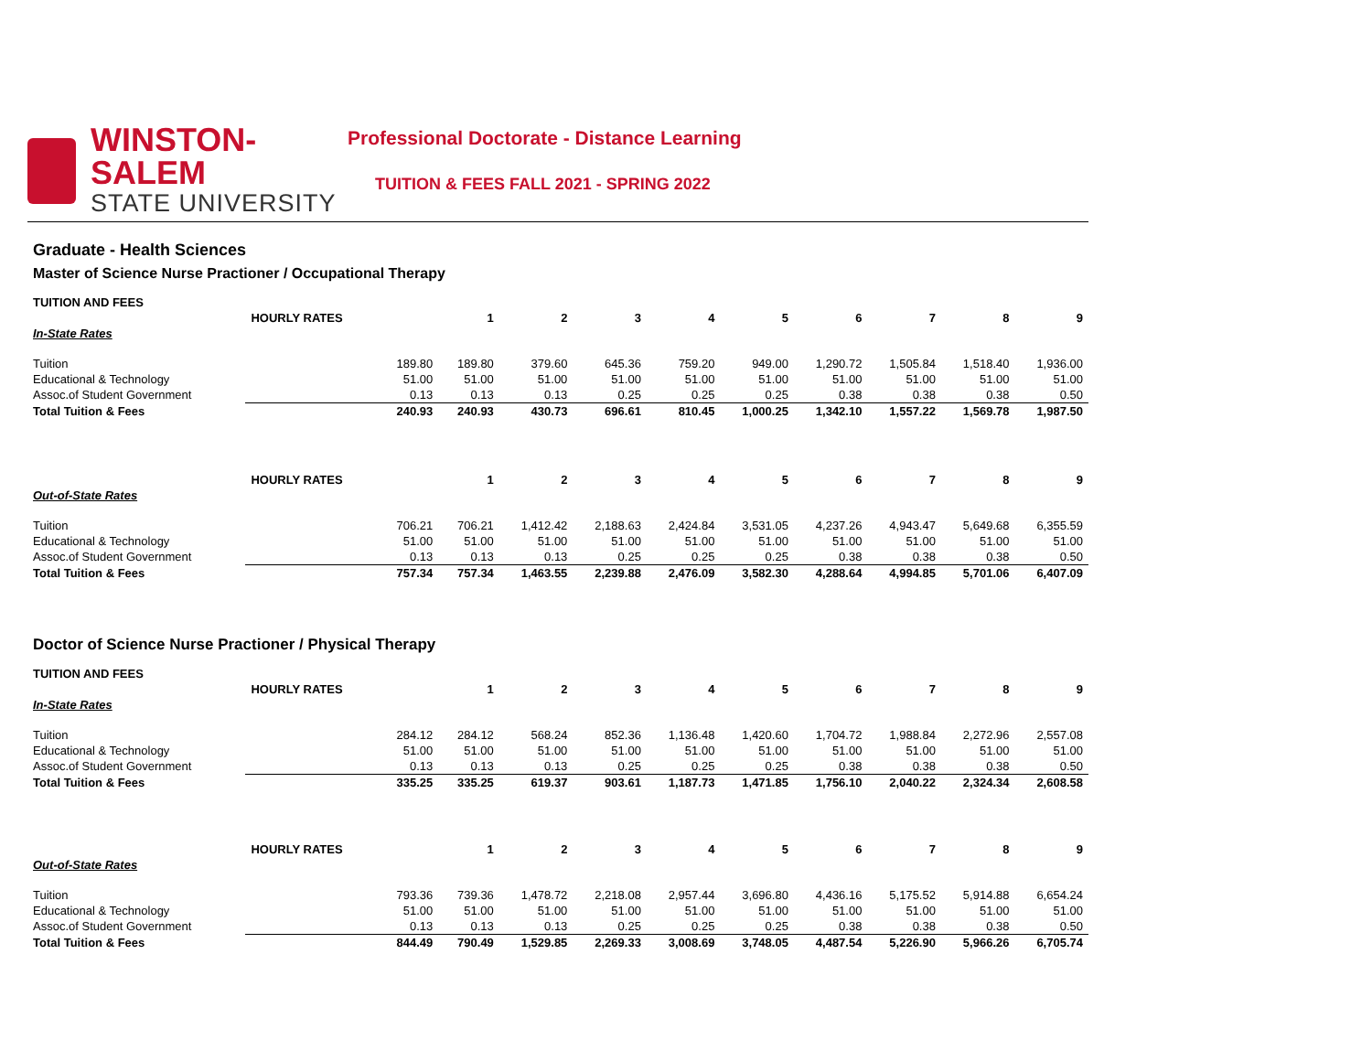WINSTON-SALEM
STATE UNIVERSITY
Professional Doctorate - Distance Learning
TUITION & FEES FALL 2021 - SPRING 2022
Graduate - Health Sciences
Master of Science Nurse Practioner / Occupational Therapy
| TUITION AND FEES | | | | | | | | | | | |
| --- | --- | --- | --- | --- | --- | --- | --- | --- | --- | --- | --- |
| | HOURLY RATES | | 1 | 2 | 3 | 4 | 5 | 6 | 7 | 8 | 9 |
| In-State Rates | | | | | | | | | | | |
| Tuition | | 189.80 | 189.80 | 379.60 | 645.36 | 759.20 | 949.00 | 1,290.72 | 1,505.84 | 1,518.40 | 1,936.00 |
| Educational & Technology | | 51.00 | 51.00 | 51.00 | 51.00 | 51.00 | 51.00 | 51.00 | 51.00 | 51.00 | 51.00 |
| Assoc.of Student Government | | 0.13 | 0.13 | 0.13 | 0.25 | 0.25 | 0.25 | 0.38 | 0.38 | 0.38 | 0.50 |
| Total Tuition & Fees | | 240.93 | 240.93 | 430.73 | 696.61 | 810.45 | 1,000.25 | 1,342.10 | 1,557.22 | 1,569.78 | 1,987.50 |
| | HOURLY RATES | | 1 | 2 | 3 | 4 | 5 | 6 | 7 | 8 | 9 |
| Out-of-State Rates | | | | | | | | | | | |
| Tuition | | 706.21 | 706.21 | 1,412.42 | 2,188.63 | 2,424.84 | 3,531.05 | 4,237.26 | 4,943.47 | 5,649.68 | 6,355.59 |
| Educational & Technology | | 51.00 | 51.00 | 51.00 | 51.00 | 51.00 | 51.00 | 51.00 | 51.00 | 51.00 | 51.00 |
| Assoc.of Student Government | | 0.13 | 0.13 | 0.13 | 0.25 | 0.25 | 0.25 | 0.38 | 0.38 | 0.38 | 0.50 |
| Total Tuition & Fees | | 757.34 | 757.34 | 1,463.55 | 2,239.88 | 2,476.09 | 3,582.30 | 4,288.64 | 4,994.85 | 5,701.06 | 6,407.09 |
Doctor of Science Nurse Practioner / Physical Therapy
| TUITION AND FEES | | | | | | | | | | | |
| --- | --- | --- | --- | --- | --- | --- | --- | --- | --- | --- | --- |
| | HOURLY RATES | | 1 | 2 | 3 | 4 | 5 | 6 | 7 | 8 | 9 |
| In-State Rates | | | | | | | | | | | |
| Tuition | | 284.12 | 284.12 | 568.24 | 852.36 | 1,136.48 | 1,420.60 | 1,704.72 | 1,988.84 | 2,272.96 | 2,557.08 |
| Educational & Technology | | 51.00 | 51.00 | 51.00 | 51.00 | 51.00 | 51.00 | 51.00 | 51.00 | 51.00 | 51.00 |
| Assoc.of Student Government | | 0.13 | 0.13 | 0.13 | 0.25 | 0.25 | 0.25 | 0.38 | 0.38 | 0.38 | 0.50 |
| Total Tuition & Fees | | 335.25 | 335.25 | 619.37 | 903.61 | 1,187.73 | 1,471.85 | 1,756.10 | 2,040.22 | 2,324.34 | 2,608.58 |
| | HOURLY RATES | | 1 | 2 | 3 | 4 | 5 | 6 | 7 | 8 | 9 |
| Out-of-State Rates | | | | | | | | | | | |
| Tuition | | 793.36 | 739.36 | 1,478.72 | 2,218.08 | 2,957.44 | 3,696.80 | 4,436.16 | 5,175.52 | 5,914.88 | 6,654.24 |
| Educational & Technology | | 51.00 | 51.00 | 51.00 | 51.00 | 51.00 | 51.00 | 51.00 | 51.00 | 51.00 | 51.00 |
| Assoc.of Student Government | | 0.13 | 0.13 | 0.13 | 0.25 | 0.25 | 0.25 | 0.38 | 0.38 | 0.38 | 0.50 |
| Total Tuition & Fees | | 844.49 | 790.49 | 1,529.85 | 2,269.33 | 3,008.69 | 3,748.05 | 4,487.54 | 5,226.90 | 5,966.26 | 6,705.74 |